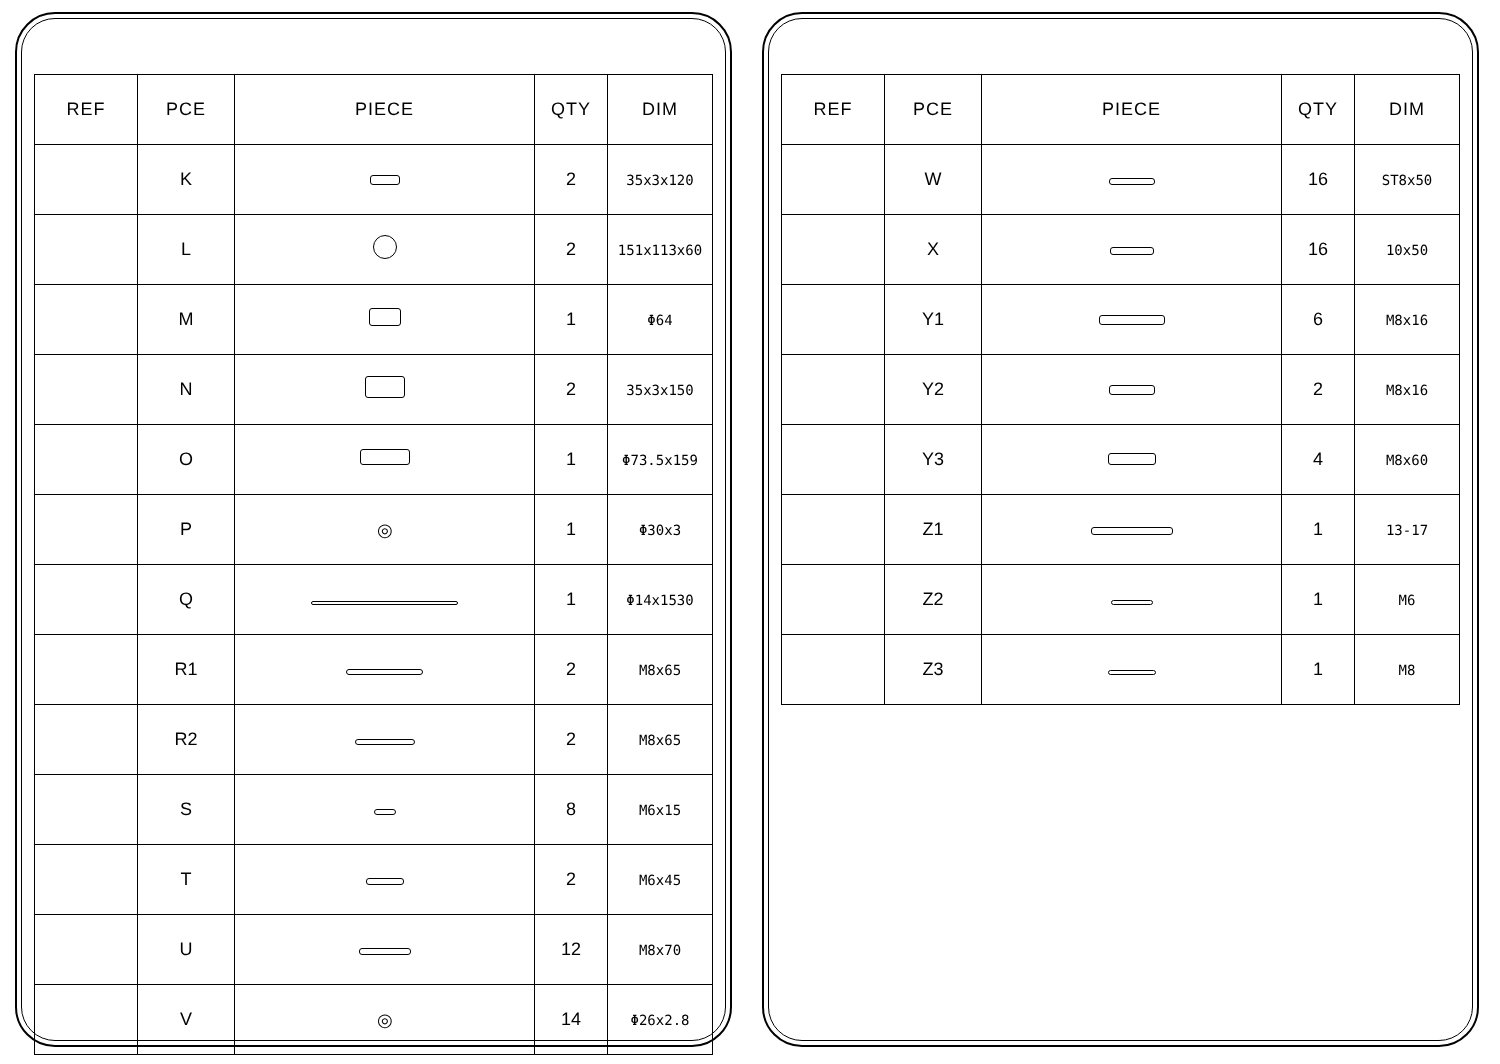| REF | PCE | PIECE | QTY | DIM |
| --- | --- | --- | --- | --- |
| | K | | 2 | 35x3x120 |
| | L | | 2 | 151x113x60 |
| | M | | 1 | Φ64 |
| | N | | 2 | 35x3x150 |
| | O | | 1 | Φ73.5x159 |
| | P | ◎ | 1 | Φ30x3 |
| | Q | | 1 | Φ14x1530 |
| | R1 | | 2 | M8x65 |
| | R2 | | 2 | M8x65 |
| | S | | 8 | M6x15 |
| | T | | 2 | M6x45 |
| | U | | 12 | M8x70 |
| | V | ◎ | 14 | Φ26x2.8 |
| REF | PCE | PIECE | QTY | DIM |
| --- | --- | --- | --- | --- |
| | W | | 16 | ST8x50 |
| | X | | 16 | 10x50 |
| | Y1 | | 6 | M8x16 |
| | Y2 | | 2 | M8x16 |
| | Y3 | | 4 | M8x60 |
| | Z1 | | 1 | 13-17 |
| | Z2 | | 1 | M6 |
| | Z3 | | 1 | M8 |